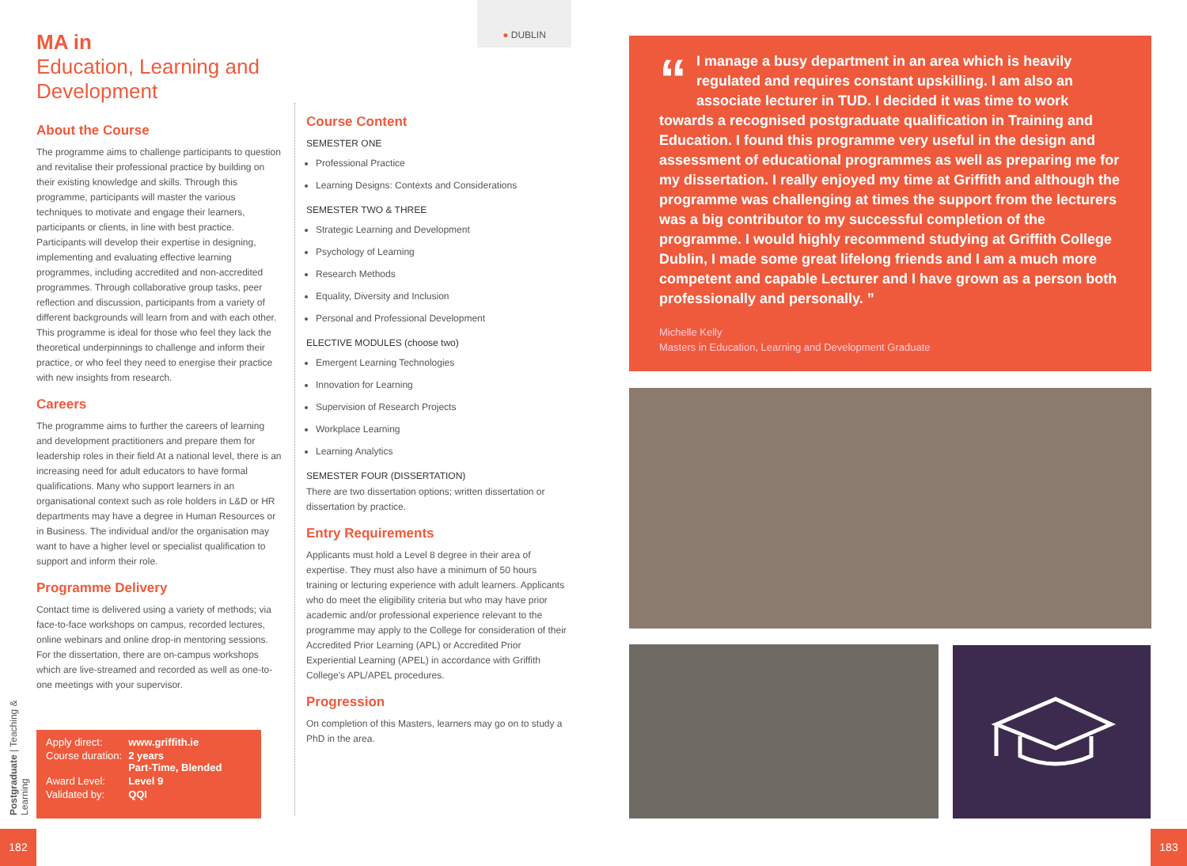MA in
Education, Learning and Development
About the Course
The programme aims to challenge participants to question and revitalise their professional practice by building on their existing knowledge and skills. Through this programme, participants will master the various techniques to motivate and engage their learners, participants or clients, in line with best practice. Participants will develop their expertise in designing, implementing and evaluating effective learning programmes, including accredited and non-accredited programmes. Through collaborative group tasks, peer reflection and discussion, participants from a variety of different backgrounds will learn from and with each other. This programme is ideal for those who feel they lack the theoretical underpinnings to challenge and inform their practice, or who feel they need to energise their practice with new insights from research.
Careers
The programme aims to further the careers of learning and development practitioners and prepare them for leadership roles in their field At a national level, there is an increasing need for adult educators to have formal qualifications. Many who support learners in an organisational context such as role holders in L&D or HR departments may have a degree in Human Resources or in Business. The individual and/or the organisation may want to have a higher level or specialist qualification to support and inform their role.
Programme Delivery
Contact time is delivered using a variety of methods; via face-to-face workshops on campus, recorded lectures, online webinars and online drop-in mentoring sessions. For the dissertation, there are on-campus workshops which are live-streamed and recorded as well as one-to-one meetings with your supervisor.
● DUBLIN
Course Content
SEMESTER ONE
Professional Practice
Learning Designs: Contexts and Considerations
SEMESTER TWO & THREE
Strategic Learning and Development
Psychology of Learning
Research Methods
Equality, Diversity and Inclusion
Personal and Professional Development
ELECTIVE MODULES (choose two)
Emergent Learning Technologies
Innovation for Learning
Supervision of Research Projects
Workplace Learning
Learning Analytics
SEMESTER FOUR (DISSERTATION)
There are two dissertation options; written dissertation or dissertation by practice.
Entry Requirements
Applicants must hold a Level 8 degree in their area of expertise. They must also have a minimum of 50 hours training or lecturing experience with adult learners. Applicants who do meet the eligibility criteria but who may have prior academic and/or professional experience relevant to the programme may apply to the College for consideration of their Accredited Prior Learning (APL) or Accredited Prior Experiential Learning (APEL) in accordance with Griffith College's APL/APEL procedures.
Progression
On completion of this Masters, learners may go on to study a PhD in the area.
| Apply direct: | www.griffith.ie |
| Course duration: | 2 years Part-Time, Blended |
| Award Level: | Level 9 |
| Validated by: | QQI |
Postgraduate | Teaching & Learning
182
“I manage a busy department in an area which is heavily regulated and requires constant upskilling. I am also an associate lecturer in TUD. I decided it was time to work towards a recognised postgraduate qualification in Training and Education. I found this programme very useful in the design and assessment of educational programmes as well as preparing me for my dissertation. I really enjoyed my time at Griffith and although the programme was challenging at times the support from the lecturers was a big contributor to my successful completion of the programme. I would highly recommend studying at Griffith College Dublin, I made some great lifelong friends and I am a much more competent and capable Lecturer and I have grown as a person both professionally and personally. ”
Michelle Kelly
Masters in Education, Learning and Development Graduate
183